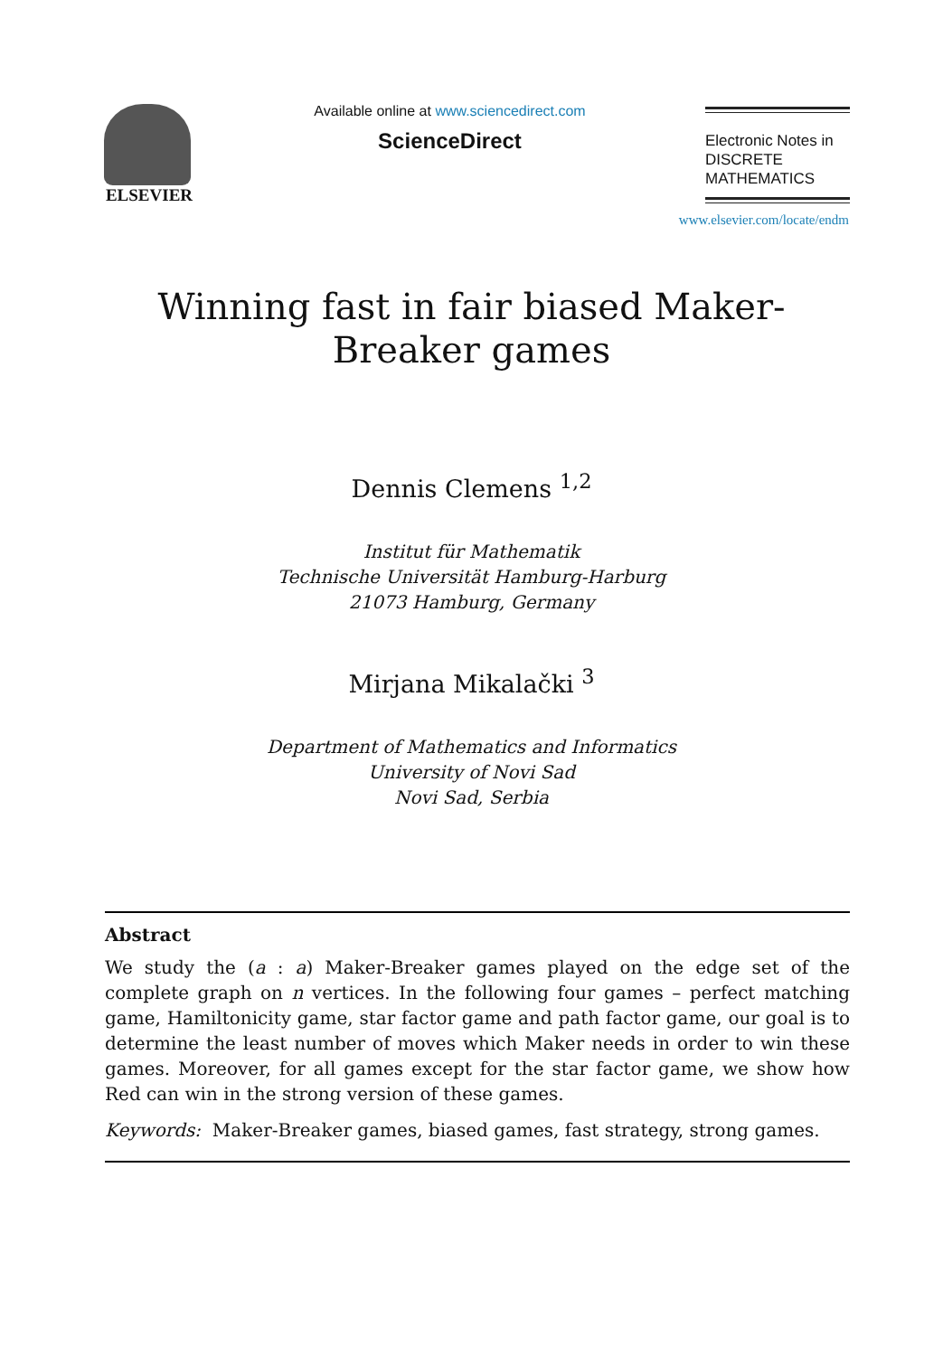ELSEVIER
Available online at www.sciencedirect.com
ScienceDirect
Electronic Notes in
DISCRETE
MATHEMATICS
www.elsevier.com/locate/endm
Winning fast in fair biased Maker-Breaker games
Dennis Clemens <sup>1,2</sup>
Institut für Mathematik
Technische Universität Hamburg-Harburg
21073 Hamburg, Germany
Mirjana Mikalački <sup>3</sup>
Department of Mathematics and Informatics
University of Novi Sad
Novi Sad, Serbia
Abstract
We study the (a : a) Maker-Breaker games played on the edge set of the complete graph on n vertices. In the following four games – perfect matching game, Hamiltonicity game, star factor game and path factor game, our goal is to determine the least number of moves which Maker needs in order to win these games. Moreover, for all games except for the star factor game, we show how Red can win in the strong version of these games.
Keywords: Maker-Breaker games, biased games, fast strategy, strong games.